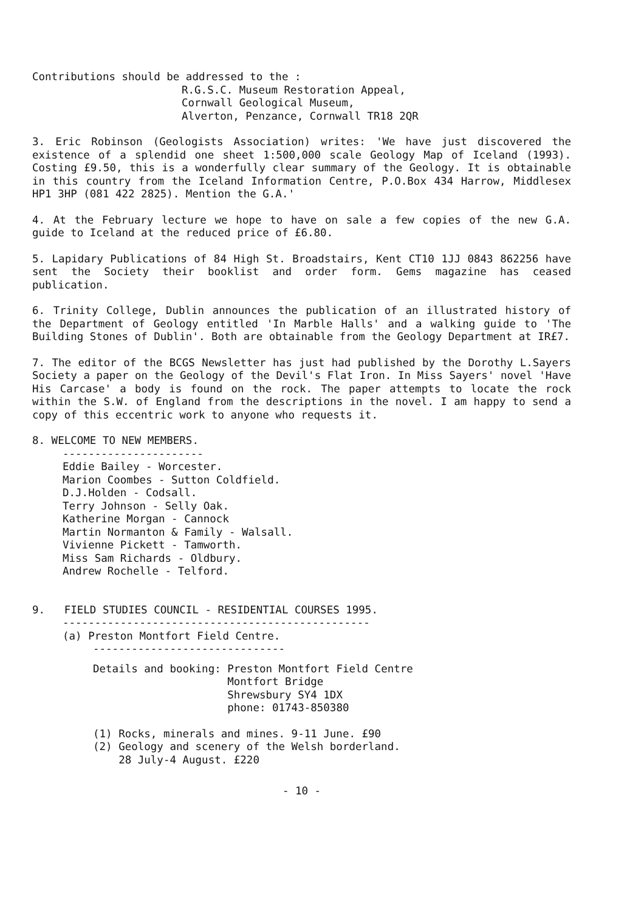Contributions should be addressed to the :
R.G.S.C. Museum Restoration Appeal,
Cornwall Geological Museum,
Alverton, Penzance, Cornwall TR18 2QR
3. Eric Robinson (Geologists Association) writes: 'We have just discovered the existence of a splendid one sheet 1:500,000 scale Geology Map of Iceland (1993). Costing £9.50, this is a wonderfully clear summary of the Geology. It is obtainable in this country from the Iceland Information Centre, P.O.Box 434 Harrow, Middlesex HP1 3HP (081 422 2825). Mention the G.A.'
4. At the February lecture we hope to have on sale a few copies of the new G.A. guide to Iceland at the reduced price of £6.80.
5. Lapidary Publications of 84 High St. Broadstairs, Kent CT10 1JJ 0843 862256 have sent the Society their booklist and order form. Gems magazine has ceased publication.
6. Trinity College, Dublin announces the publication of an illustrated history of the Department of Geology entitled 'In Marble Halls' and a walking guide to 'The Building Stones of Dublin'. Both are obtainable from the Geology Department at IR£7.
7. The editor of the BCGS Newsletter has just had published by the Dorothy L.Sayers Society a paper on the Geology of the Devil's Flat Iron. In Miss Sayers' novel 'Have His Carcase' a body is found on the rock. The paper attempts to locate the rock within the S.W. of England from the descriptions in the novel. I am happy to send a copy of this eccentric work to anyone who requests it.
8. WELCOME TO NEW MEMBERS.
----------------------
Eddie Bailey - Worcester.
Marion Coombes - Sutton Coldfield.
D.J.Holden - Codsall.
Terry Johnson - Selly Oak.
Katherine Morgan - Cannock
Martin Normanton & Family - Walsall.
Vivienne Pickett - Tamworth.
Miss Sam Richards - Oldbury.
Andrew Rochelle - Telford.
9. FIELD STUDIES COUNCIL - RESIDENTIAL COURSES 1995.
------------------------------------------------
(a) Preston Montfort Field Centre.
------------------------------
Details and booking: Preston Montfort Field Centre
Montfort Bridge
Shrewsbury SY4 1DX
phone: 01743-850380
(1) Rocks, minerals and mines. 9-11 June. £90
(2) Geology and scenery of the Welsh borderland.
28 July-4 August. £220
- 10 -